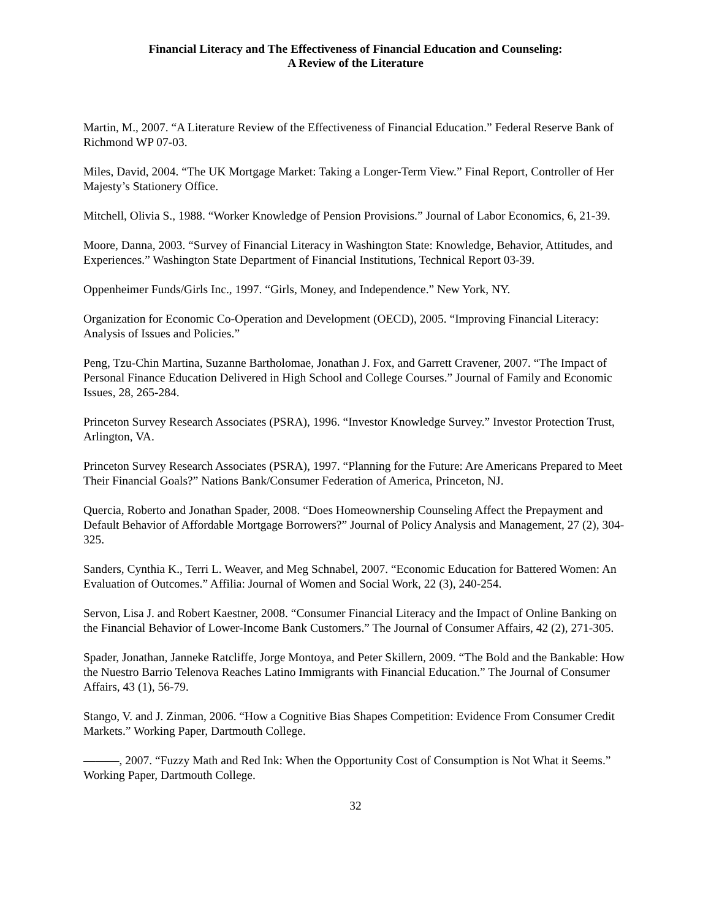Financial Literacy and The Effectiveness of Financial Education and Counseling:
A Review of the Literature
Martin, M., 2007. “A Literature Review of the Effectiveness of Financial Education.” Federal Reserve Bank of Richmond WP 07-03.
Miles, David, 2004. “The UK Mortgage Market: Taking a Longer-Term View.” Final Report, Controller of Her Majesty’s Stationery Office.
Mitchell, Olivia S., 1988. “Worker Knowledge of Pension Provisions.” Journal of Labor Economics, 6, 21-39.
Moore, Danna, 2003. “Survey of Financial Literacy in Washington State: Knowledge, Behavior, Attitudes, and Experiences.” Washington State Department of Financial Institutions, Technical Report 03-39.
Oppenheimer Funds/Girls Inc., 1997. “Girls, Money, and Independence.” New York, NY.
Organization for Economic Co-Operation and Development (OECD), 2005. “Improving Financial Literacy: Analysis of Issues and Policies.”
Peng, Tzu-Chin Martina, Suzanne Bartholomae, Jonathan J. Fox, and Garrett Cravener, 2007. “The Impact of Personal Finance Education Delivered in High School and College Courses.” Journal of Family and Economic Issues, 28, 265-284.
Princeton Survey Research Associates (PSRA), 1996. “Investor Knowledge Survey.” Investor Protection Trust, Arlington, VA.
Princeton Survey Research Associates (PSRA), 1997. “Planning for the Future: Are Americans Prepared to Meet Their Financial Goals?” Nations Bank/Consumer Federation of America, Princeton, NJ.
Quercia, Roberto and Jonathan Spader, 2008. “Does Homeownership Counseling Affect the Prepayment and Default Behavior of Affordable Mortgage Borrowers?” Journal of Policy Analysis and Management, 27 (2), 304-325.
Sanders, Cynthia K., Terri L. Weaver, and Meg Schnabel, 2007. “Economic Education for Battered Women: An Evaluation of Outcomes.” Affilia: Journal of Women and Social Work, 22 (3), 240-254.
Servon, Lisa J. and Robert Kaestner, 2008. “Consumer Financial Literacy and the Impact of Online Banking on the Financial Behavior of Lower-Income Bank Customers.” The Journal of Consumer Affairs, 42 (2), 271-305.
Spader, Jonathan, Janneke Ratcliffe, Jorge Montoya, and Peter Skillern, 2009. “The Bold and the Bankable: How the Nuestro Barrio Telenova Reaches Latino Immigrants with Financial Education.” The Journal of Consumer Affairs, 43 (1), 56-79.
Stango, V. and J. Zinman, 2006. “How a Cognitive Bias Shapes Competition: Evidence From Consumer Credit Markets.” Working Paper, Dartmouth College.
———, 2007. “Fuzzy Math and Red Ink: When the Opportunity Cost of Consumption is Not What it Seems.” Working Paper, Dartmouth College.
32